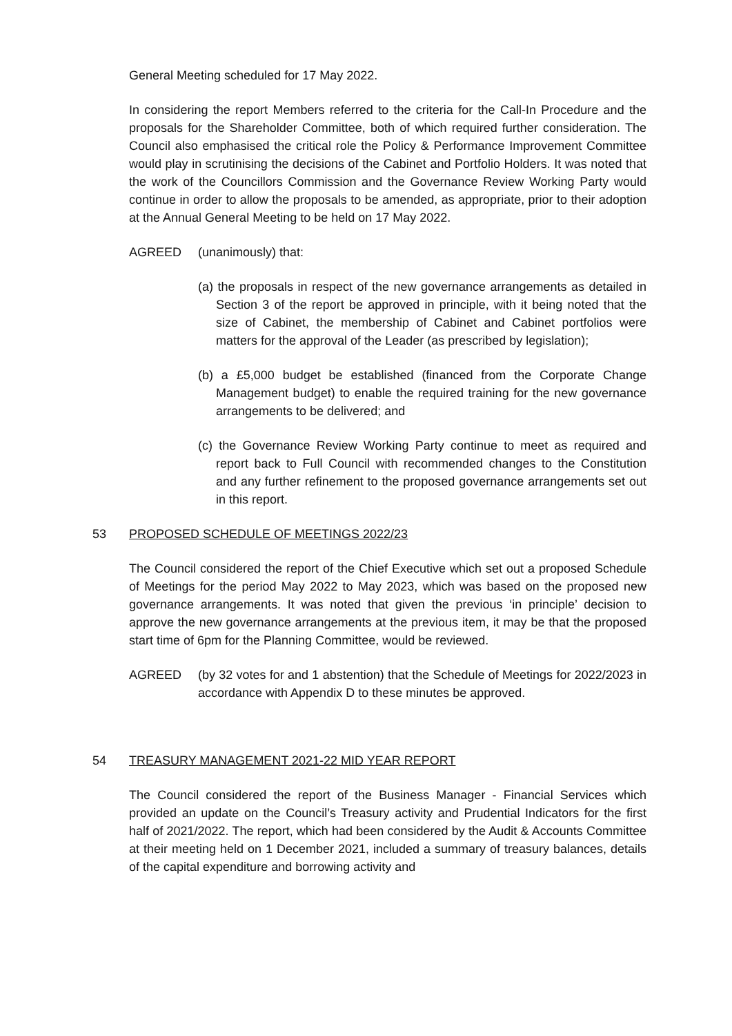General Meeting scheduled for 17 May 2022.
In considering the report Members referred to the criteria for the Call-In Procedure and the proposals for the Shareholder Committee, both of which required further consideration. The Council also emphasised the critical role the Policy & Performance Improvement Committee would play in scrutinising the decisions of the Cabinet and Portfolio Holders. It was noted that the work of the Councillors Commission and the Governance Review Working Party would continue in order to allow the proposals to be amended, as appropriate, prior to their adoption at the Annual General Meeting to be held on 17 May 2022.
AGREED (unanimously) that:
(a) the proposals in respect of the new governance arrangements as detailed in Section 3 of the report be approved in principle, with it being noted that the size of Cabinet, the membership of Cabinet and Cabinet portfolios were matters for the approval of the Leader (as prescribed by legislation);
(b) a £5,000 budget be established (financed from the Corporate Change Management budget) to enable the required training for the new governance arrangements to be delivered; and
(c) the Governance Review Working Party continue to meet as required and report back to Full Council with recommended changes to the Constitution and any further refinement to the proposed governance arrangements set out in this report.
53 PROPOSED SCHEDULE OF MEETINGS 2022/23
The Council considered the report of the Chief Executive which set out a proposed Schedule of Meetings for the period May 2022 to May 2023, which was based on the proposed new governance arrangements. It was noted that given the previous ‘in principle’ decision to approve the new governance arrangements at the previous item, it may be that the proposed start time of 6pm for the Planning Committee, would be reviewed.
AGREED (by 32 votes for and 1 abstention) that the Schedule of Meetings for 2022/2023 in accordance with Appendix D to these minutes be approved.
54 TREASURY MANAGEMENT 2021-22 MID YEAR REPORT
The Council considered the report of the Business Manager - Financial Services which provided an update on the Council’s Treasury activity and Prudential Indicators for the first half of 2021/2022. The report, which had been considered by the Audit & Accounts Committee at their meeting held on 1 December 2021, included a summary of treasury balances, details of the capital expenditure and borrowing activity and